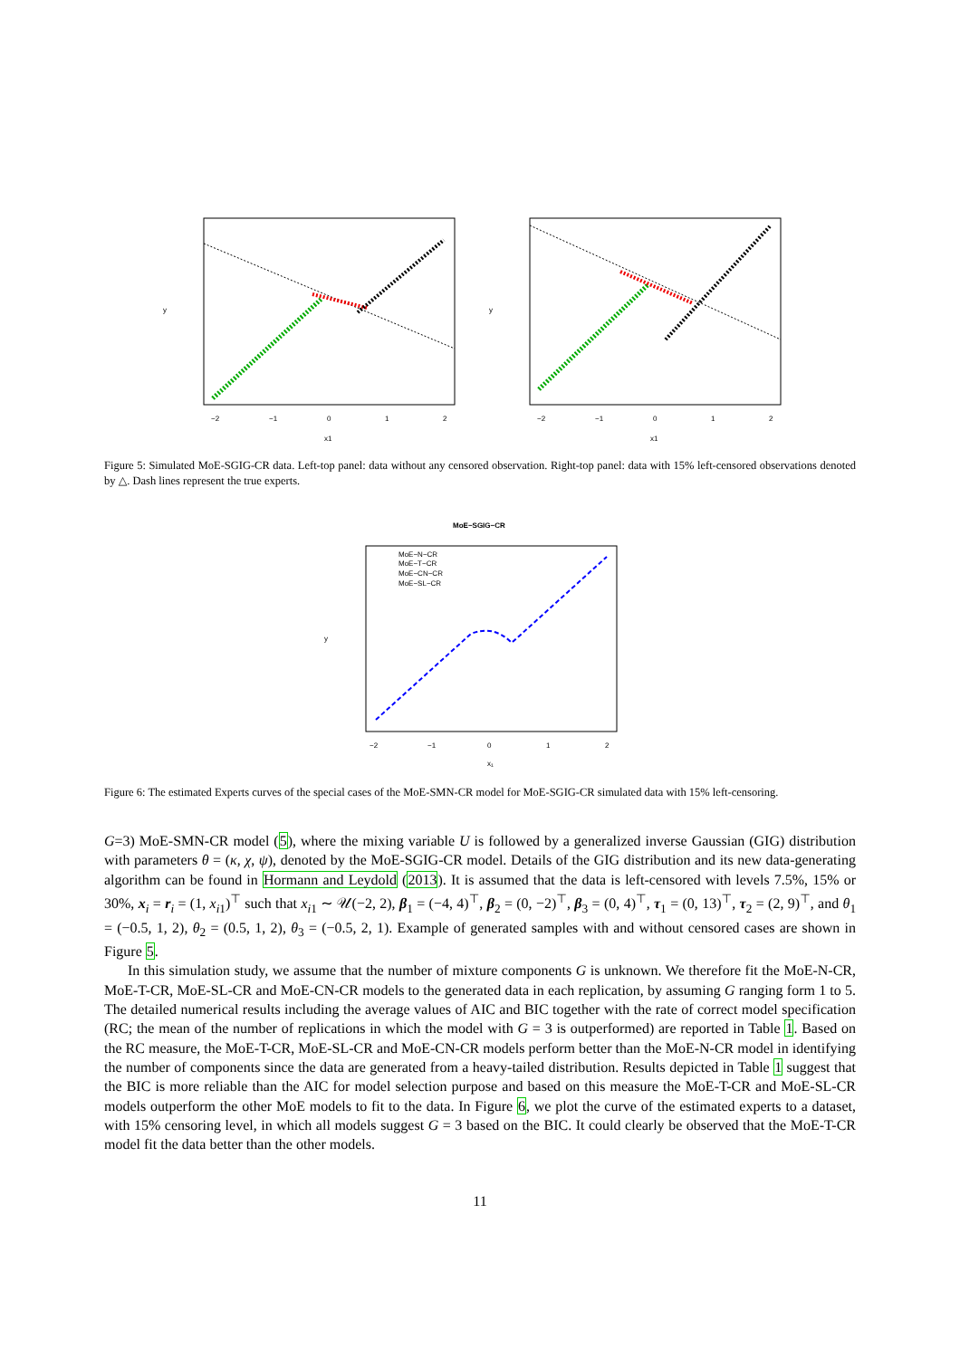x1
y
−2
−1
0
1
2
x1
y
−2
−1
0
1
2
Figure 5: Simulated MoE-SGIG-CR data. Left-top panel: data without any censored observation. Right-top panel: data with 15% left-censored observations denoted by △. Dash lines represent the true experts.
MoE−SGIG−CR
MoE−N−CR
MoE−T−CR
MoE−CN−CR
MoE−SL−CR
−2
−1
0
1
2
x₁
y
Figure 6: The estimated Experts curves of the special cases of the MoE-SMN-CR model for MoE-SGIG-CR simulated data with 15% left-censoring.
G=3) MoE-SMN-CR model (5), where the mixing variable U is followed by a generalized inverse Gaussian (GIG) distribution with parameters θ = (κ, χ, ψ), denoted by the MoE-SGIG-CR model. Details of the GIG distribution and its new data-generating algorithm can be found in Hormann and Leydold (2013). It is assumed that the data is left-censored with levels 7.5%, 15% or 30%, x<sub>i</sub> = r<sub>i</sub> = (1, x<sub>i1</sub>)<sup>⊤</sup> such that x<sub>i1</sub> ∼ 𝒰(−2, 2), β<sub>1</sub> = (−4, 4)<sup>⊤</sup>, β<sub>2</sub> = (0, −2)<sup>⊤</sup>, β<sub>3</sub> = (0, 4)<sup>⊤</sup>, τ<sub>1</sub> = (0, 13)<sup>⊤</sup>, τ<sub>2</sub> = (2, 9)<sup>⊤</sup>, and θ<sub>1</sub> = (−0.5, 1, 2), θ<sub>2</sub> = (0.5, 1, 2), θ<sub>3</sub> = (−0.5, 2, 1). Example of generated samples with and without censored cases are shown in Figure 5.
In this simulation study, we assume that the number of mixture components G is unknown. We therefore fit the MoE-N-CR, MoE-T-CR, MoE-SL-CR and MoE-CN-CR models to the generated data in each replication, by assuming G ranging form 1 to 5. The detailed numerical results including the average values of AIC and BIC together with the rate of correct model specification (RC; the mean of the number of replications in which the model with G = 3 is outperformed) are reported in Table 1. Based on the RC measure, the MoE-T-CR, MoE-SL-CR and MoE-CN-CR models perform better than the MoE-N-CR model in identifying the number of components since the data are generated from a heavy-tailed distribution. Results depicted in Table 1 suggest that the BIC is more reliable than the AIC for model selection purpose and based on this measure the MoE-T-CR and MoE-SL-CR models outperform the other MoE models to fit to the data. In Figure 6, we plot the curve of the estimated experts to a dataset, with 15% censoring level, in which all models suggest G = 3 based on the BIC. It could clearly be observed that the MoE-T-CR model fit the data better than the other models.
11